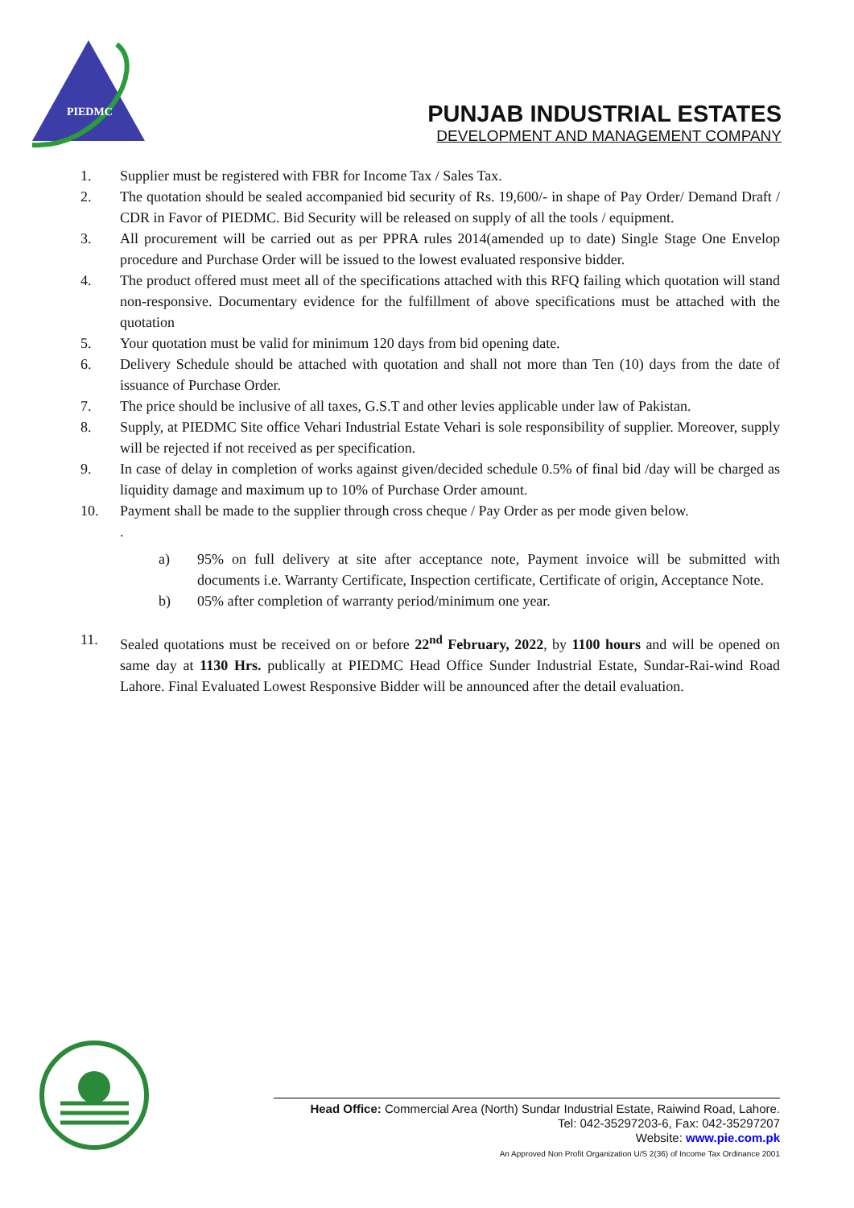PIEDMC
PUNJAB INDUSTRIAL ESTATES
DEVELOPMENT AND MANAGEMENT COMPANY
1. Supplier must be registered with FBR for Income Tax / Sales Tax.
2. The quotation should be sealed accompanied bid security of Rs. 19,600/- in shape of Pay Order/ Demand Draft / CDR in Favor of PIEDMC. Bid Security will be released on supply of all the tools / equipment.
3. All procurement will be carried out as per PPRA rules 2014(amended up to date) Single Stage One Envelop procedure and Purchase Order will be issued to the lowest evaluated responsive bidder.
4. The product offered must meet all of the specifications attached with this RFQ failing which quotation will stand non-responsive. Documentary evidence for the fulfillment of above specifications must be attached with the quotation
5. Your quotation must be valid for minimum 120 days from bid opening date.
6. Delivery Schedule should be attached with quotation and shall not more than Ten (10) days from the date of issuance of Purchase Order.
7. The price should be inclusive of all taxes, G.S.T and other levies applicable under law of Pakistan.
8. Supply, at PIEDMC Site office Vehari Industrial Estate Vehari is sole responsibility of supplier. Moreover, supply will be rejected if not received as per specification.
9. In case of delay in completion of works against given/decided schedule 0.5% of final bid /day will be charged as liquidity damage and maximum up to 10% of Purchase Order amount.
10. Payment shall be made to the supplier through cross cheque / Pay Order as per mode given below.
.
a) 95% on full delivery at site after acceptance note, Payment invoice will be submitted with documents i.e. Warranty Certificate, Inspection certificate, Certificate of origin, Acceptance Note.
b) 05% after completion of warranty period/minimum one year.
11. Sealed quotations must be received on or before 22<sup>nd</sup> February, 2022, by 1100 hours and will be opened on same day at 1130 Hrs. publically at PIEDMC Head Office Sunder Industrial Estate, Sundar-Rai-wind Road Lahore. Final Evaluated Lowest Responsive Bidder will be announced after the detail evaluation.
Head Office: Commercial Area (North) Sundar Industrial Estate, Raiwind Road, Lahore.
Tel: 042-35297203-6, Fax: 042-35297207
Website: www.pie.com.pk
An Approved Non Profit Organization U/S 2(36) of Income Tax Ordinance 2001